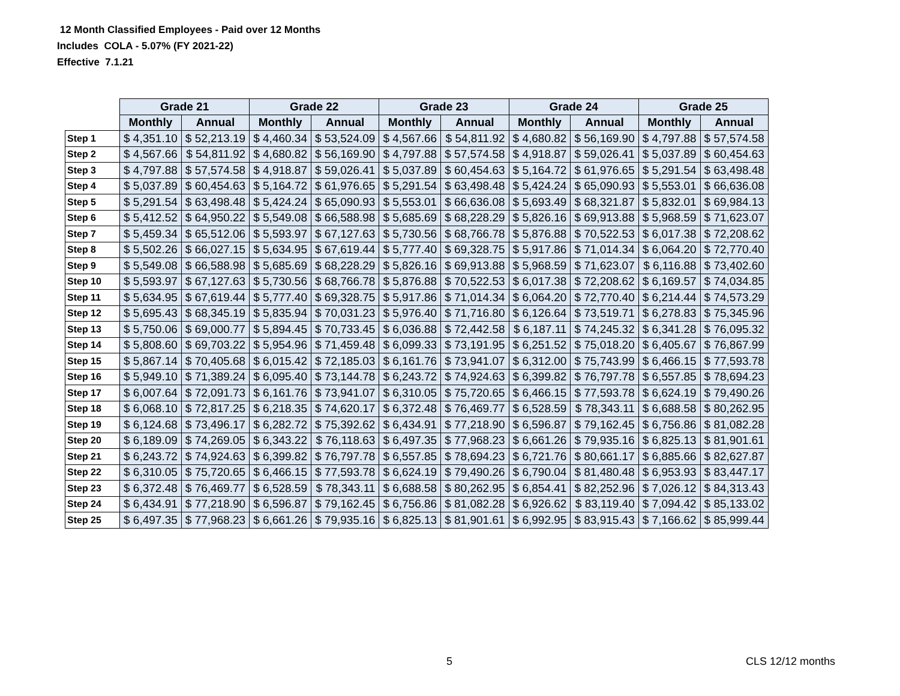12 Month Classified Employees - Paid over 12 Months
Includes COLA - 5.07% (FY 2021-22)
Effective 7.1.21
| | Grade 21 | | Grade 22 | | Grade 23 | | Grade 24 | | Grade 25 | |
| | Monthly | Annual | Monthly | Annual | Monthly | Annual | Monthly | Annual | Monthly | Annual |
| Step 1 | $ 4,351.10 | $ 52,213.19 | $ 4,460.34 | $ 53,524.09 | $ 4,567.66 | $ 54,811.92 | $ 4,680.82 | $ 56,169.90 | $ 4,797.88 | $ 57,574.58 |
| Step 2 | $ 4,567.66 | $ 54,811.92 | $ 4,680.82 | $ 56,169.90 | $ 4,797.88 | $ 57,574.58 | $ 4,918.87 | $ 59,026.41 | $ 5,037.89 | $ 60,454.63 |
| Step 3 | $ 4,797.88 | $ 57,574.58 | $ 4,918.87 | $ 59,026.41 | $ 5,037.89 | $ 60,454.63 | $ 5,164.72 | $ 61,976.65 | $ 5,291.54 | $ 63,498.48 |
| Step 4 | $ 5,037.89 | $ 60,454.63 | $ 5,164.72 | $ 61,976.65 | $ 5,291.54 | $ 63,498.48 | $ 5,424.24 | $ 65,090.93 | $ 5,553.01 | $ 66,636.08 |
| Step 5 | $ 5,291.54 | $ 63,498.48 | $ 5,424.24 | $ 65,090.93 | $ 5,553.01 | $ 66,636.08 | $ 5,693.49 | $ 68,321.87 | $ 5,832.01 | $ 69,984.13 |
| Step 6 | $ 5,412.52 | $ 64,950.22 | $ 5,549.08 | $ 66,588.98 | $ 5,685.69 | $ 68,228.29 | $ 5,826.16 | $ 69,913.88 | $ 5,968.59 | $ 71,623.07 |
| Step 7 | $ 5,459.34 | $ 65,512.06 | $ 5,593.97 | $ 67,127.63 | $ 5,730.56 | $ 68,766.78 | $ 5,876.88 | $ 70,522.53 | $ 6,017.38 | $ 72,208.62 |
| Step 8 | $ 5,502.26 | $ 66,027.15 | $ 5,634.95 | $ 67,619.44 | $ 5,777.40 | $ 69,328.75 | $ 5,917.86 | $ 71,014.34 | $ 6,064.20 | $ 72,770.40 |
| Step 9 | $ 5,549.08 | $ 66,588.98 | $ 5,685.69 | $ 68,228.29 | $ 5,826.16 | $ 69,913.88 | $ 5,968.59 | $ 71,623.07 | $ 6,116.88 | $ 73,402.60 |
| Step 10 | $ 5,593.97 | $ 67,127.63 | $ 5,730.56 | $ 68,766.78 | $ 5,876.88 | $ 70,522.53 | $ 6,017.38 | $ 72,208.62 | $ 6,169.57 | $ 74,034.85 |
| Step 11 | $ 5,634.95 | $ 67,619.44 | $ 5,777.40 | $ 69,328.75 | $ 5,917.86 | $ 71,014.34 | $ 6,064.20 | $ 72,770.40 | $ 6,214.44 | $ 74,573.29 |
| Step 12 | $ 5,695.43 | $ 68,345.19 | $ 5,835.94 | $ 70,031.23 | $ 5,976.40 | $ 71,716.80 | $ 6,126.64 | $ 73,519.71 | $ 6,278.83 | $ 75,345.96 |
| Step 13 | $ 5,750.06 | $ 69,000.77 | $ 5,894.45 | $ 70,733.45 | $ 6,036.88 | $ 72,442.58 | $ 6,187.11 | $ 74,245.32 | $ 6,341.28 | $ 76,095.32 |
| Step 14 | $ 5,808.60 | $ 69,703.22 | $ 5,954.96 | $ 71,459.48 | $ 6,099.33 | $ 73,191.95 | $ 6,251.52 | $ 75,018.20 | $ 6,405.67 | $ 76,867.99 |
| Step 15 | $ 5,867.14 | $ 70,405.68 | $ 6,015.42 | $ 72,185.03 | $ 6,161.76 | $ 73,941.07 | $ 6,312.00 | $ 75,743.99 | $ 6,466.15 | $ 77,593.78 |
| Step 16 | $ 5,949.10 | $ 71,389.24 | $ 6,095.40 | $ 73,144.78 | $ 6,243.72 | $ 74,924.63 | $ 6,399.82 | $ 76,797.78 | $ 6,557.85 | $ 78,694.23 |
| Step 17 | $ 6,007.64 | $ 72,091.73 | $ 6,161.76 | $ 73,941.07 | $ 6,310.05 | $ 75,720.65 | $ 6,466.15 | $ 77,593.78 | $ 6,624.19 | $ 79,490.26 |
| Step 18 | $ 6,068.10 | $ 72,817.25 | $ 6,218.35 | $ 74,620.17 | $ 6,372.48 | $ 76,469.77 | $ 6,528.59 | $ 78,343.11 | $ 6,688.58 | $ 80,262.95 |
| Step 19 | $ 6,124.68 | $ 73,496.17 | $ 6,282.72 | $ 75,392.62 | $ 6,434.91 | $ 77,218.90 | $ 6,596.87 | $ 79,162.45 | $ 6,756.86 | $ 81,082.28 |
| Step 20 | $ 6,189.09 | $ 74,269.05 | $ 6,343.22 | $ 76,118.63 | $ 6,497.35 | $ 77,968.23 | $ 6,661.26 | $ 79,935.16 | $ 6,825.13 | $ 81,901.61 |
| Step 21 | $ 6,243.72 | $ 74,924.63 | $ 6,399.82 | $ 76,797.78 | $ 6,557.85 | $ 78,694.23 | $ 6,721.76 | $ 80,661.17 | $ 6,885.66 | $ 82,627.87 |
| Step 22 | $ 6,310.05 | $ 75,720.65 | $ 6,466.15 | $ 77,593.78 | $ 6,624.19 | $ 79,490.26 | $ 6,790.04 | $ 81,480.48 | $ 6,953.93 | $ 83,447.17 |
| Step 23 | $ 6,372.48 | $ 76,469.77 | $ 6,528.59 | $ 78,343.11 | $ 6,688.58 | $ 80,262.95 | $ 6,854.41 | $ 82,252.96 | $ 7,026.12 | $ 84,313.43 |
| Step 24 | $ 6,434.91 | $ 77,218.90 | $ 6,596.87 | $ 79,162.45 | $ 6,756.86 | $ 81,082.28 | $ 6,926.62 | $ 83,119.40 | $ 7,094.42 | $ 85,133.02 |
| Step 25 | $ 6,497.35 | $ 77,968.23 | $ 6,661.26 | $ 79,935.16 | $ 6,825.13 | $ 81,901.61 | $ 6,992.95 | $ 83,915.43 | $ 7,166.62 | $ 85,999.44 |
5 CLS 12/12 months